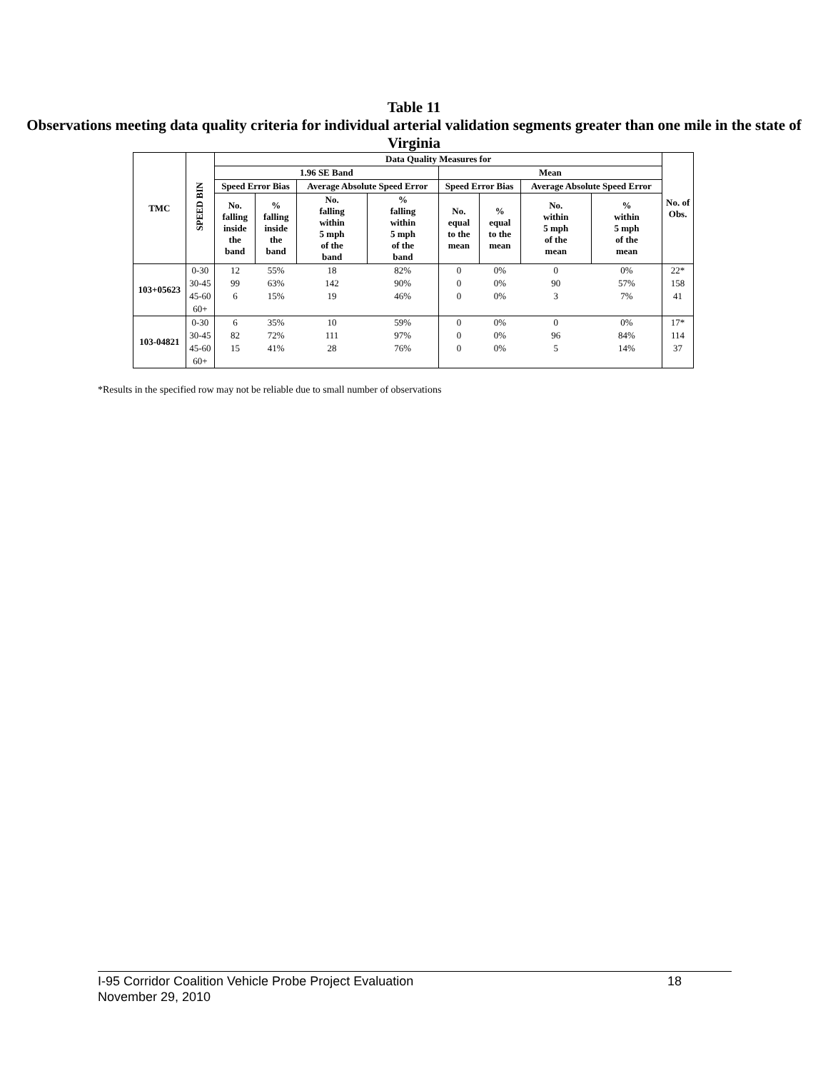Table 11
Observations meeting data quality criteria for individual arterial validation segments greater than one mile in the state of Virginia
| TMC | SPEED BIN | Data Quality Measures for | | | | | | | | No. of Obs. |
| --- | --- | --- | --- | --- | --- | --- | --- | --- | --- | --- |
| | | 1.96 SE Band | | | | Mean | | | | |
| | | Speed Error Bias | | Average Absolute Speed Error | | Speed Error Bias | | Average Absolute Speed Error | | |
| | | No. falling inside the band | % falling inside the band | No. falling within 5 mph of the band | % falling within 5 mph of the band | No. equal to the mean | % equal to the mean | No. within 5 mph of the mean | % within 5 mph of the mean | |
| 103+05623 | 0-30 | 12 | 55% | 18 | 82% | 0 | 0% | 0 | 0% | 22* |
| | 30-45 | 99 | 63% | 142 | 90% | 0 | 0% | 90 | 57% | 158 |
| | 45-60 | 6 | 15% | 19 | 46% | 0 | 0% | 3 | 7% | 41 |
| | 60+ | | | | | | | | | |
| 103-04821 | 0-30 | 6 | 35% | 10 | 59% | 0 | 0% | 0 | 0% | 17* |
| | 30-45 | 82 | 72% | 111 | 97% | 0 | 0% | 96 | 84% | 114 |
| | 45-60 | 15 | 41% | 28 | 76% | 0 | 0% | 5 | 14% | 37 |
| | 60+ | | | | | | | | | |
*Results in the specified row may not be reliable due to small number of observations
18 I-95 Corridor Coalition Vehicle Probe Project Evaluation
November 29, 2010